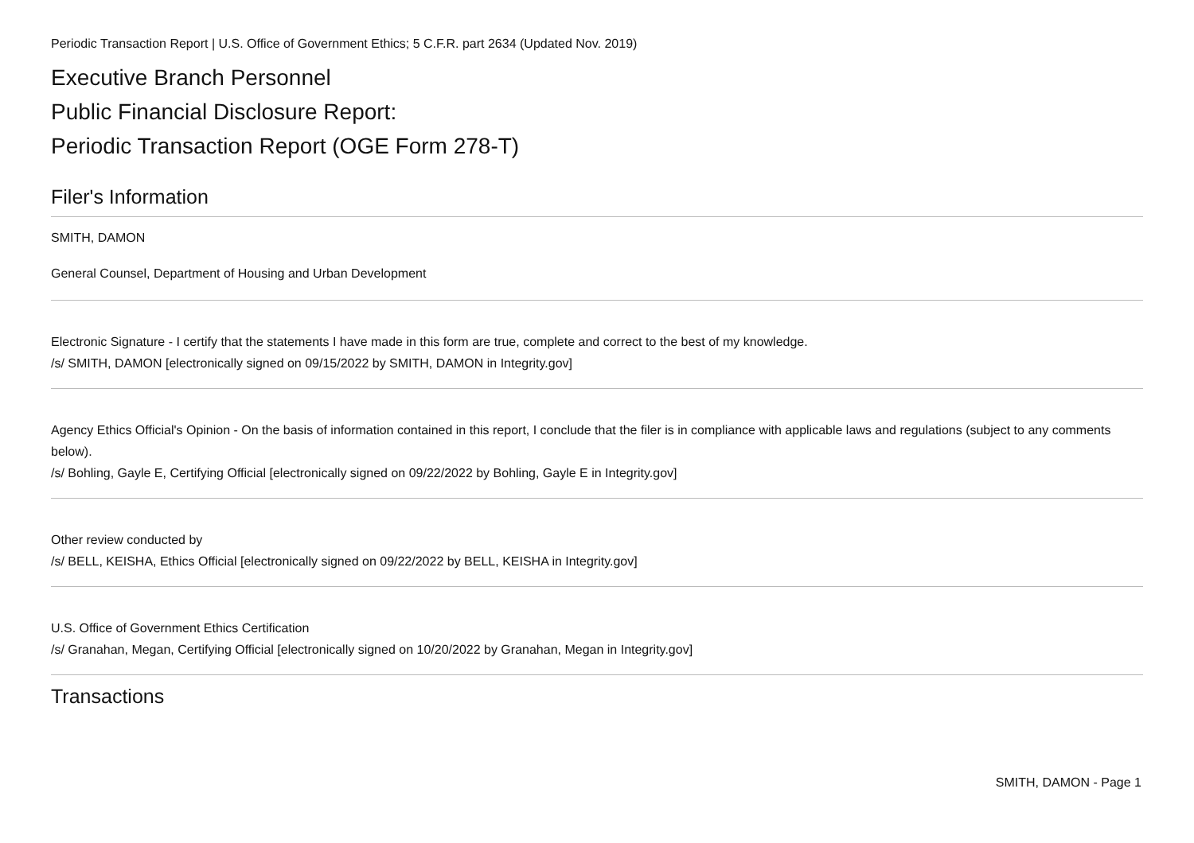Periodic Transaction Report | U.S. Office of Government Ethics; 5 C.F.R. part 2634 (Updated Nov. 2019)
Executive Branch Personnel
Public Financial Disclosure Report:
Periodic Transaction Report (OGE Form 278-T)
Filer's Information
SMITH, DAMON
General Counsel, Department of Housing and Urban Development
Electronic Signature - I certify that the statements I have made in this form are true, complete and correct to the best of my knowledge.
/s/ SMITH, DAMON [electronically signed on 09/15/2022 by SMITH, DAMON in Integrity.gov]
Agency Ethics Official's Opinion - On the basis of information contained in this report, I conclude that the filer is in compliance with applicable laws and regulations (subject to any comments below).
/s/ Bohling, Gayle E, Certifying Official [electronically signed on 09/22/2022 by Bohling, Gayle E in Integrity.gov]
Other review conducted by
/s/ BELL, KEISHA, Ethics Official [electronically signed on 09/22/2022 by BELL, KEISHA in Integrity.gov]
U.S. Office of Government Ethics Certification
/s/ Granahan, Megan, Certifying Official [electronically signed on 10/20/2022 by Granahan, Megan in Integrity.gov]
Transactions
SMITH, DAMON - Page 1